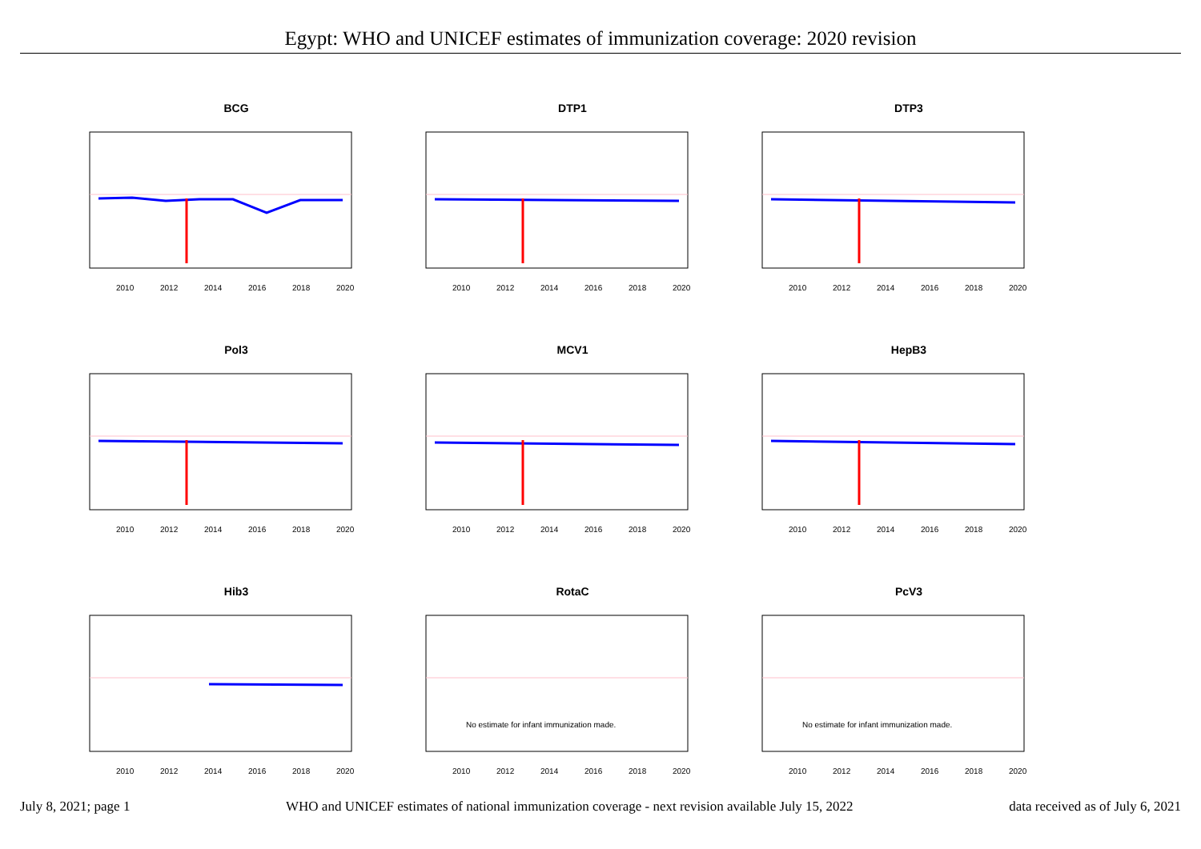Egypt: WHO and UNICEF estimates of immunization coverage: 2020 revision
BCG
2010
2012
2014
2016
2018
2020
DTP1
2010
2012
2014
2016
2018
2020
DTP3
2010
2012
2014
2016
2018
2020
Pol3
2010
2012
2014
2016
2018
2020
MCV1
2010
2012
2014
2016
2018
2020
HepB3
2010
2012
2014
2016
2018
2020
Hib3
2010
2012
2014
2016
2018
2020
RotaC
No estimate for infant immunization made.
2010
2012
2014
2016
2018
2020
PcV3
No estimate for infant immunization made.
2010
2012
2014
2016
2018
2020
July 8, 2021; page 1 WHO and UNICEF estimates of national immunization coverage - next revision available July 15, 2022 data received as of July 6, 2021